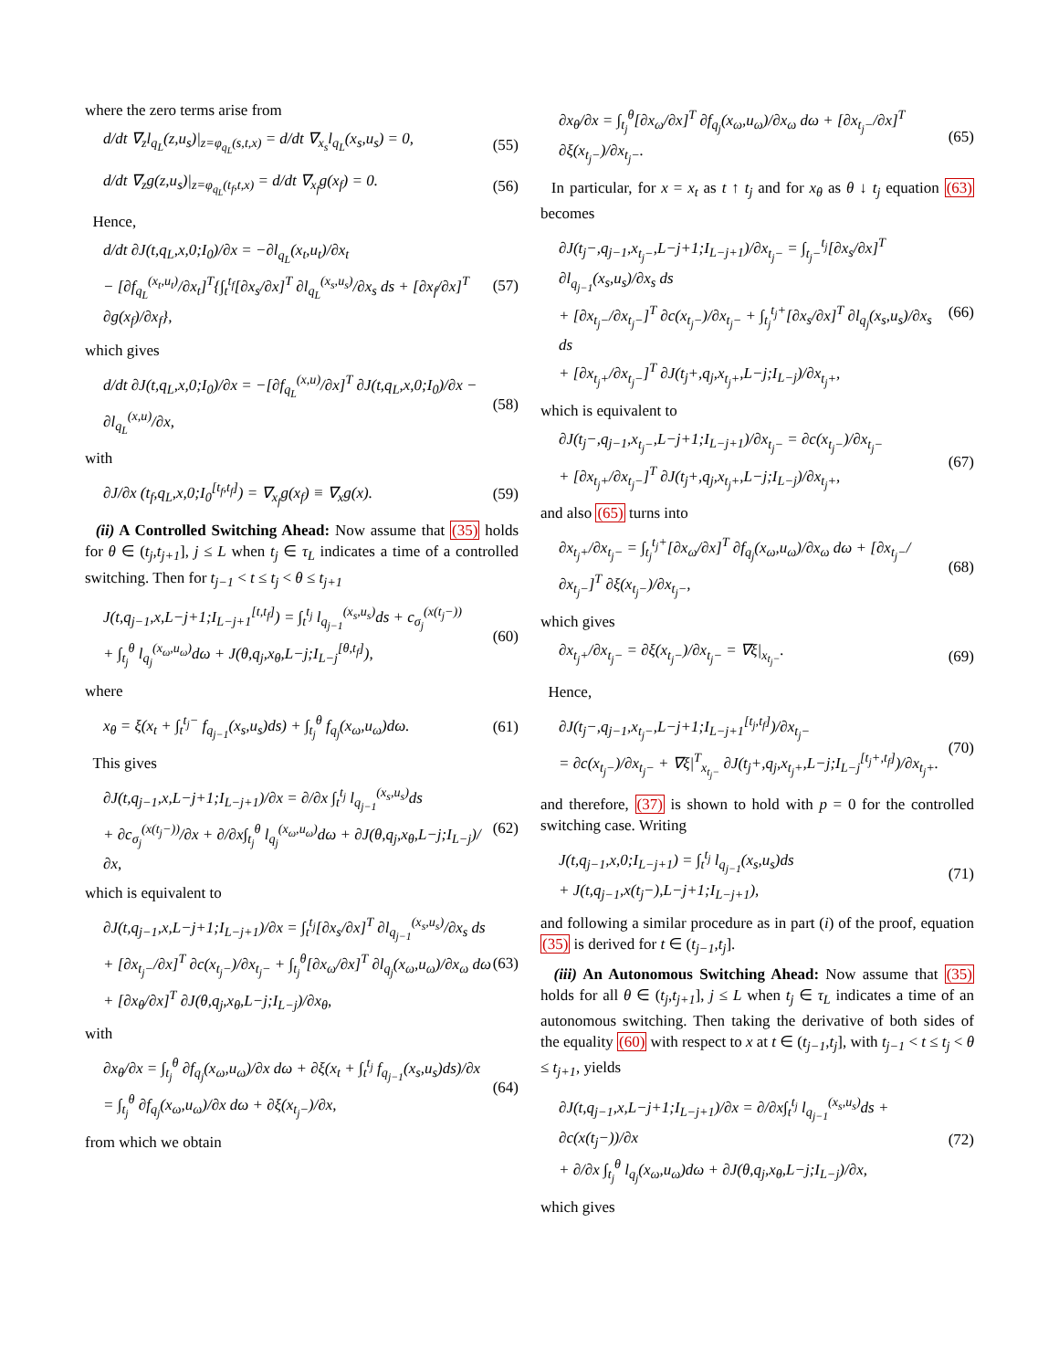where the zero terms arise from
d/dt ∇<sub>z</sub>l<sub>q<sub>L</sub></sub>(z,u<sub>s</sub>)|<sub>z=φ<sub>q<sub>L</sub></sub>(s,t,x)</sub> = d/dt ∇<sub>x<sub>s</sub></sub>l<sub>q<sub>L</sub></sub>(x<sub>s</sub>,u<sub>s</sub>) = 0,
(55)
d/dt ∇<sub>z</sub>g(z,u<sub>s</sub>)|<sub>z=φ<sub>q<sub>L</sub></sub>(t<sub>f</sub>,t,x)</sub> = d/dt ∇<sub>x<sub>f</sub></sub>g(x<sub>f</sub>) = 0.
(56)
Hence,
d/dt ∂J(t,q<sub>L</sub>,x,0;I<sub>0</sub>)/∂x = −∂l<sub>q<sub>L</sub></sub>(x<sub>t</sub>,u<sub>t</sub>)/∂x<sub>t</sub>
− [∂f<sub>q<sub>L</sub></sub><sup>(x<sub>t</sub>,u<sub>t</sub>)</sup>/∂x<sub>t</sub>]<sup>T</sup>{∫<sub>t</sub><sup>t<sub>f</sub></sup>[∂x<sub>s</sub>/∂x]<sup>T</sup> ∂l<sub>q<sub>L</sub></sub><sup>(x<sub>s</sub>,u<sub>s</sub>)</sup>/∂x<sub>s</sub> ds + [∂x<sub>f</sub>/∂x]<sup>T</sup> ∂g(x<sub>f</sub>)/∂x<sub>f</sub>},
(57)
which gives
d/dt ∂J(t,q<sub>L</sub>,x,0;I<sub>0</sub>)/∂x = −[∂f<sub>q<sub>L</sub></sub><sup>(x,u)</sup>/∂x]<sup>T</sup> ∂J(t,q<sub>L</sub>,x,0;I<sub>0</sub>)/∂x − ∂l<sub>q<sub>L</sub></sub><sup>(x,u)</sup>/∂x,
(58)
with
∂J/∂x (t<sub>f</sub>,q<sub>L</sub>,x,0;I<sub>0</sub><sup>[t<sub>f</sub>,t<sub>f</sub>]</sup>) = ∇<sub>x<sub>f</sub></sub>g(x<sub>f</sub>) ≡ ∇<sub>x</sub>g(x).
(59)
(ii) A Controlled Switching Ahead: Now assume that (35) holds for θ ∈ (t<sub>j</sub>,t<sub>j+1</sub>], j ≤ L when t<sub>j</sub> ∈ τ<sub>L</sub> indicates a time of a controlled switching. Then for t<sub>j−1</sub> < t ≤ t<sub>j</sub> < θ ≤ t<sub>j+1</sub>
J(t,q<sub>j−1</sub>,x,L−j+1;I<sub>L−j+1</sub><sup>[t,t<sub>f</sub>]</sup>) = ∫<sub>t</sub><sup>t<sub>j</sub></sup> l<sub>q<sub>j−1</sub></sub><sup>(x<sub>s</sub>,u<sub>s</sub>)</sup>ds + c<sub>σ<sub>j</sub></sub><sup>(x(t<sub>j</sub>−))</sup>
+ ∫<sub>t<sub>j</sub></sub><sup>θ</sup> l<sub>q<sub>j</sub></sub><sup>(x<sub>ω</sub>,u<sub>ω</sub>)</sup>dω + J(θ,q<sub>j</sub>,x<sub>θ</sub>,L−j;I<sub>L−j</sub><sup>[θ,t<sub>f</sub>]</sup>),
(60)
where
x<sub>θ</sub> = ξ(x<sub>t</sub> + ∫<sub>t</sub><sup>t<sub>j</sub>−</sup> f<sub>q<sub>j−1</sub></sub>(x<sub>s</sub>,u<sub>s</sub>)ds) + ∫<sub>t<sub>j</sub></sub><sup>θ</sup> f<sub>q<sub>j</sub></sub>(x<sub>ω</sub>,u<sub>ω</sub>)dω.
(61)
This gives
∂J(t,q<sub>j−1</sub>,x,L−j+1;I<sub>L−j+1</sub>)/∂x = ∂/∂x ∫<sub>t</sub><sup>t<sub>j</sub></sup> l<sub>q<sub>j−1</sub></sub><sup>(x<sub>s</sub>,u<sub>s</sub>)</sup>ds
+ ∂c<sub>σ<sub>j</sub></sub><sup>(x(t<sub>j</sub>−))</sup>/∂x + ∂/∂x∫<sub>t<sub>j</sub></sub><sup>θ</sup> l<sub>q<sub>j</sub></sub><sup>(x<sub>ω</sub>,u<sub>ω</sub>)</sup>dω + ∂J(θ,q<sub>j</sub>,x<sub>θ</sub>,L−j;I<sub>L−j</sub>)/∂x,
(62)
which is equivalent to
∂J(t,q<sub>j−1</sub>,x,L−j+1;I<sub>L−j+1</sub>)/∂x = ∫<sub>t</sub><sup>t<sub>j</sub></sup>[∂x<sub>s</sub>/∂x]<sup>T</sup> ∂l<sub>q<sub>j−1</sub></sub><sup>(x<sub>s</sub>,u<sub>s</sub>)</sup>/∂x<sub>s</sub> ds
+ [∂x<sub>t<sub>j</sub>−</sub>/∂x]<sup>T</sup> ∂c(x<sub>t<sub>j</sub>−</sub>)/∂x<sub>t<sub>j</sub>−</sub> + ∫<sub>t<sub>j</sub></sub><sup>θ</sup>[∂x<sub>ω</sub>/∂x]<sup>T</sup> ∂l<sub>q<sub>j</sub></sub>(x<sub>ω</sub>,u<sub>ω</sub>)/∂x<sub>ω</sub> dω
+ [∂x<sub>θ</sub>/∂x]<sup>T</sup> ∂J(θ,q<sub>j</sub>,x<sub>θ</sub>,L−j;I<sub>L−j</sub>)/∂x<sub>θ</sub>,
(63)
with
∂x<sub>θ</sub>/∂x = ∫<sub>t<sub>j</sub></sub><sup>θ</sup> ∂f<sub>q<sub>j</sub></sub>(x<sub>ω</sub>,u<sub>ω</sub>)/∂x dω + ∂ξ(x<sub>t</sub> + ∫<sub>t</sub><sup>t<sub>j</sub></sup> f<sub>q<sub>j−1</sub></sub>(x<sub>s</sub>,u<sub>s</sub>)ds)/∂x
= ∫<sub>t<sub>j</sub></sub><sup>θ</sup> ∂f<sub>q<sub>j</sub></sub>(x<sub>ω</sub>,u<sub>ω</sub>)/∂x dω + ∂ξ(x<sub>t<sub>j</sub>−</sub>)/∂x,
(64)
from which we obtain
∂x<sub>θ</sub>/∂x = ∫<sub>t<sub>j</sub></sub><sup>θ</sup>[∂x<sub>ω</sub>/∂x]<sup>T</sup> ∂f<sub>q<sub>j</sub></sub>(x<sub>ω</sub>,u<sub>ω</sub>)/∂x<sub>ω</sub> dω + [∂x<sub>t<sub>j</sub>−</sub>/∂x]<sup>T</sup> ∂ξ(x<sub>t<sub>j</sub>−</sub>)/∂x<sub>t<sub>j</sub>−</sub>.
(65)
In particular, for x = x<sub>t</sub> as t ↑ t<sub>j</sub> and for x<sub>θ</sub> as θ ↓ t<sub>j</sub> equation (63) becomes
∂J(t<sub>j</sub>−,q<sub>j−1</sub>,x<sub>t<sub>j</sub>−</sub>,L−j+1;I<sub>L−j+1</sub>)/∂x<sub>t<sub>j</sub>−</sub> = ∫<sub>t<sub>j</sub>−</sub><sup>t<sub>j</sub></sup>[∂x<sub>s</sub>/∂x]<sup>T</sup> ∂l<sub>q<sub>j−1</sub></sub>(x<sub>s</sub>,u<sub>s</sub>)/∂x<sub>s</sub> ds
+ [∂x<sub>t<sub>j</sub>−</sub>/∂x<sub>t<sub>j</sub>−</sub>]<sup>T</sup> ∂c(x<sub>t<sub>j</sub>−</sub>)/∂x<sub>t<sub>j</sub>−</sub> + ∫<sub>t<sub>j</sub></sub><sup>t<sub>j</sub>+</sup>[∂x<sub>s</sub>/∂x]<sup>T</sup> ∂l<sub>q<sub>j</sub></sub>(x<sub>s</sub>,u<sub>s</sub>)/∂x<sub>s</sub> ds
+ [∂x<sub>t<sub>j</sub>+</sub>/∂x<sub>t<sub>j</sub>−</sub>]<sup>T</sup> ∂J(t<sub>j</sub>+,q<sub>j</sub>,x<sub>t<sub>j</sub>+</sub>,L−j;I<sub>L−j</sub>)/∂x<sub>t<sub>j</sub>+</sub>,
(66)
which is equivalent to
∂J(t<sub>j</sub>−,q<sub>j−1</sub>,x<sub>t<sub>j</sub>−</sub>,L−j+1;I<sub>L−j+1</sub>)/∂x<sub>t<sub>j</sub>−</sub> = ∂c(x<sub>t<sub>j</sub>−</sub>)/∂x<sub>t<sub>j</sub>−</sub>
+ [∂x<sub>t<sub>j</sub>+</sub>/∂x<sub>t<sub>j</sub>−</sub>]<sup>T</sup> ∂J(t<sub>j</sub>+,q<sub>j</sub>,x<sub>t<sub>j</sub>+</sub>,L−j;I<sub>L−j</sub>)/∂x<sub>t<sub>j</sub>+</sub>,
(67)
and also (65) turns into
∂x<sub>t<sub>j</sub>+</sub>/∂x<sub>t<sub>j</sub>−</sub> = ∫<sub>t<sub>j</sub></sub><sup>t<sub>j</sub>+</sup>[∂x<sub>ω</sub>/∂x]<sup>T</sup> ∂f<sub>q<sub>j</sub></sub>(x<sub>ω</sub>,u<sub>ω</sub>)/∂x<sub>ω</sub> dω + [∂x<sub>t<sub>j</sub>−</sub>/∂x<sub>t<sub>j</sub>−</sub>]<sup>T</sup> ∂ξ(x<sub>t<sub>j</sub>−</sub>)/∂x<sub>t<sub>j</sub>−</sub>,
(68)
which gives
∂x<sub>t<sub>j</sub>+</sub>/∂x<sub>t<sub>j</sub>−</sub> = ∂ξ(x<sub>t<sub>j</sub>−</sub>)/∂x<sub>t<sub>j</sub>−</sub> = ∇ξ|<sub>x<sub>t<sub>j</sub>−</sub></sub>.
(69)
Hence,
∂J(t<sub>j</sub>−,q<sub>j−1</sub>,x<sub>t<sub>j</sub>−</sub>,L−j+1;I<sub>L−j+1</sub><sup>[t<sub>j</sub>,t<sub>f</sub>]</sup>)/∂x<sub>t<sub>j</sub>−</sub>
= ∂c(x<sub>t<sub>j</sub>−</sub>)/∂x<sub>t<sub>j</sub>−</sub> + ∇ξ|<sup>T</sup><sub>x<sub>t<sub>j</sub>−</sub></sub> ∂J(t<sub>j</sub>+,q<sub>j</sub>,x<sub>t<sub>j</sub>+</sub>,L−j;I<sub>L−j</sub><sup>[t<sub>j</sub>+,t<sub>f</sub>]</sup>)/∂x<sub>t<sub>j</sub>+</sub>.
(70)
and therefore, (37) is shown to hold with p = 0 for the controlled switching case. Writing
J(t,q<sub>j−1</sub>,x,0;I<sub>L−j+1</sub>) = ∫<sub>t</sub><sup>t<sub>j</sub></sup> l<sub>q<sub>j−1</sub></sub>(x<sub>s</sub>,u<sub>s</sub>)ds
+ J(t,q<sub>j−1</sub>,x(t<sub>j</sub>−),L−j+1;I<sub>L−j+1</sub>),
(71)
and following a similar procedure as in part (i) of the proof, equation (35) is derived for t ∈ (t<sub>j−1</sub>,t<sub>j</sub>].
(iii) An Autonomous Switching Ahead: Now assume that (35) holds for all θ ∈ (t<sub>j</sub>,t<sub>j+1</sub>], j ≤ L when t<sub>j</sub> ∈ τ<sub>L</sub> indicates a time of an autonomous switching. Then taking the derivative of both sides of the equality (60) with respect to x at t ∈ (t<sub>j−1</sub>,t<sub>j</sub>], with t<sub>j−1</sub> < t ≤ t<sub>j</sub> < θ ≤ t<sub>j+1</sub>, yields
∂J(t,q<sub>j−1</sub>,x,L−j+1;I<sub>L−j+1</sub>)/∂x = ∂/∂x∫<sub>t</sub><sup>t<sub>j</sub></sup> l<sub>q<sub>j−1</sub></sub><sup>(x<sub>s</sub>,u<sub>s</sub>)</sup>ds + ∂c(x(t<sub>j</sub>−))/∂x
+ ∂/∂x ∫<sub>t<sub>j</sub></sub><sup>θ</sup> l<sub>q<sub>j</sub></sub>(x<sub>ω</sub>,u<sub>ω</sub>)dω + ∂J(θ,q<sub>j</sub>,x<sub>θ</sub>,L−j;I<sub>L−j</sub>)/∂x,
(72)
which gives